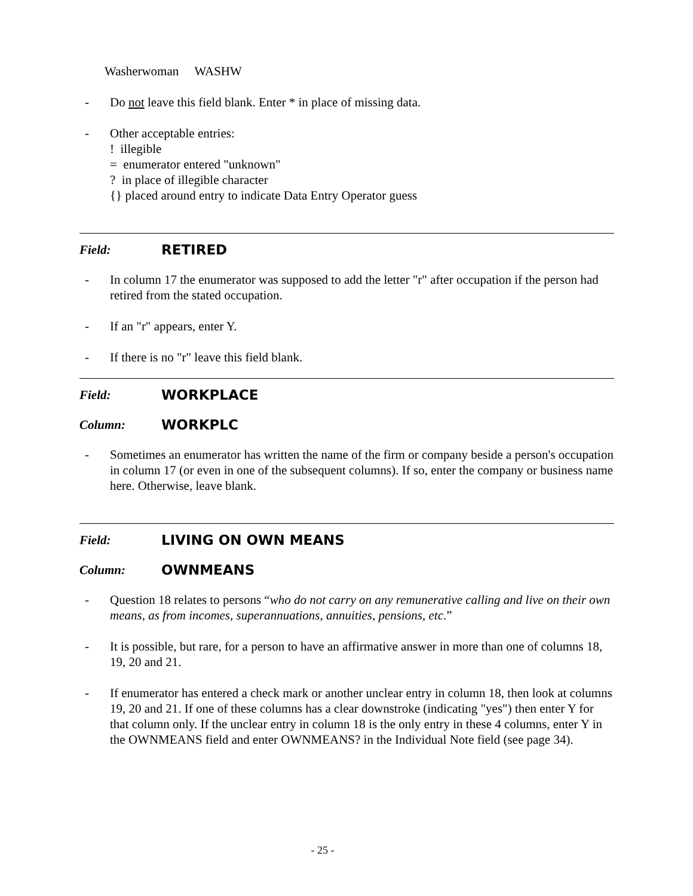Washerwoman WASHW
- Do not leave this field blank. Enter * in place of missing data.
- Other acceptable entries:
! illegible
= enumerator entered "unknown"
? in place of illegible character
{} placed around entry to indicate Data Entry Operator guess
Field: RETIRED
- In column 17 the enumerator was supposed to add the letter "r" after occupation if the person had retired from the stated occupation.
- If an "r" appears, enter Y.
- If there is no "r" leave this field blank.
Field: WORKPLACE
Column: WORKPLC
- Sometimes an enumerator has written the name of the firm or company beside a person's occupation in column 17 (or even in one of the subsequent columns). If so, enter the company or business name here. Otherwise, leave blank.
Field: LIVING ON OWN MEANS
Column: OWNMEANS
- Question 18 relates to persons “who do not carry on any remunerative calling and live on their own means, as from incomes, superannuations, annuities, pensions, etc.”
- It is possible, but rare, for a person to have an affirmative answer in more than one of columns 18, 19, 20 and 21.
- If enumerator has entered a check mark or another unclear entry in column 18, then look at columns 19, 20 and 21. If one of these columns has a clear downstroke (indicating "yes") then enter Y for that column only. If the unclear entry in column 18 is the only entry in these 4 columns, enter Y in the OWNMEANS field and enter OWNMEANS? in the Individual Note field (see page 34).
- 25 -